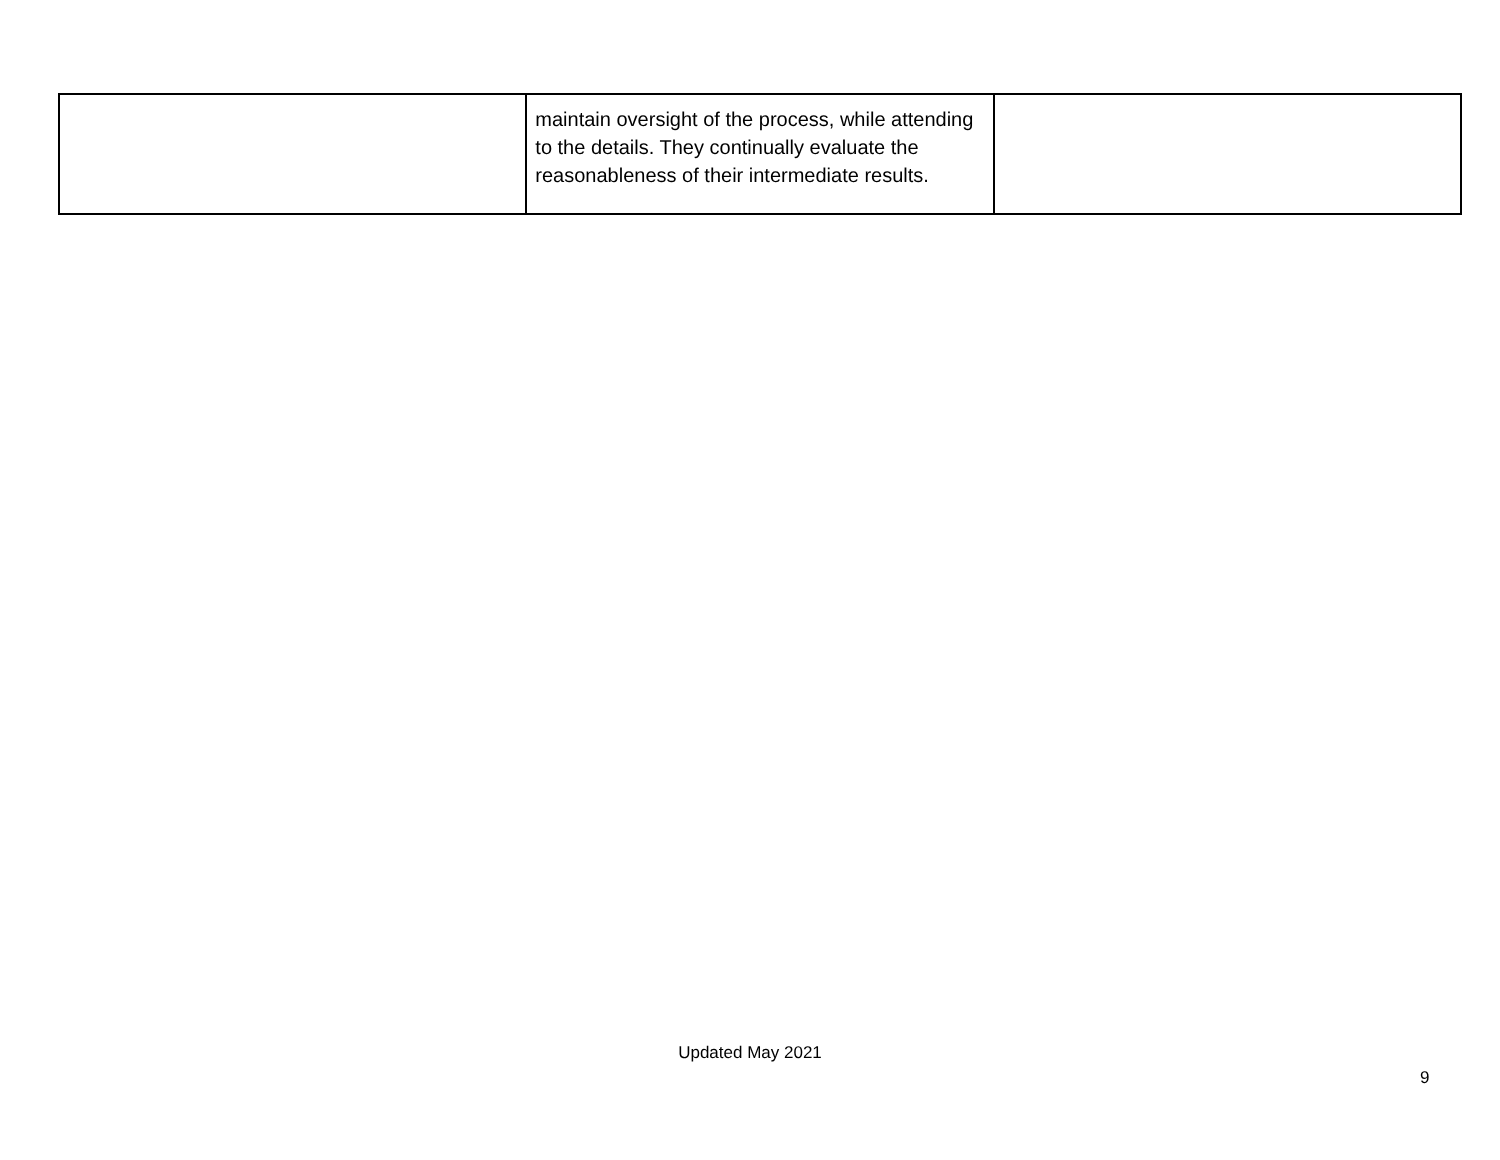| | maintain oversight of the process, while attending to the details. They continually evaluate the reasonableness of their intermediate results. | |
Updated May 2021
9